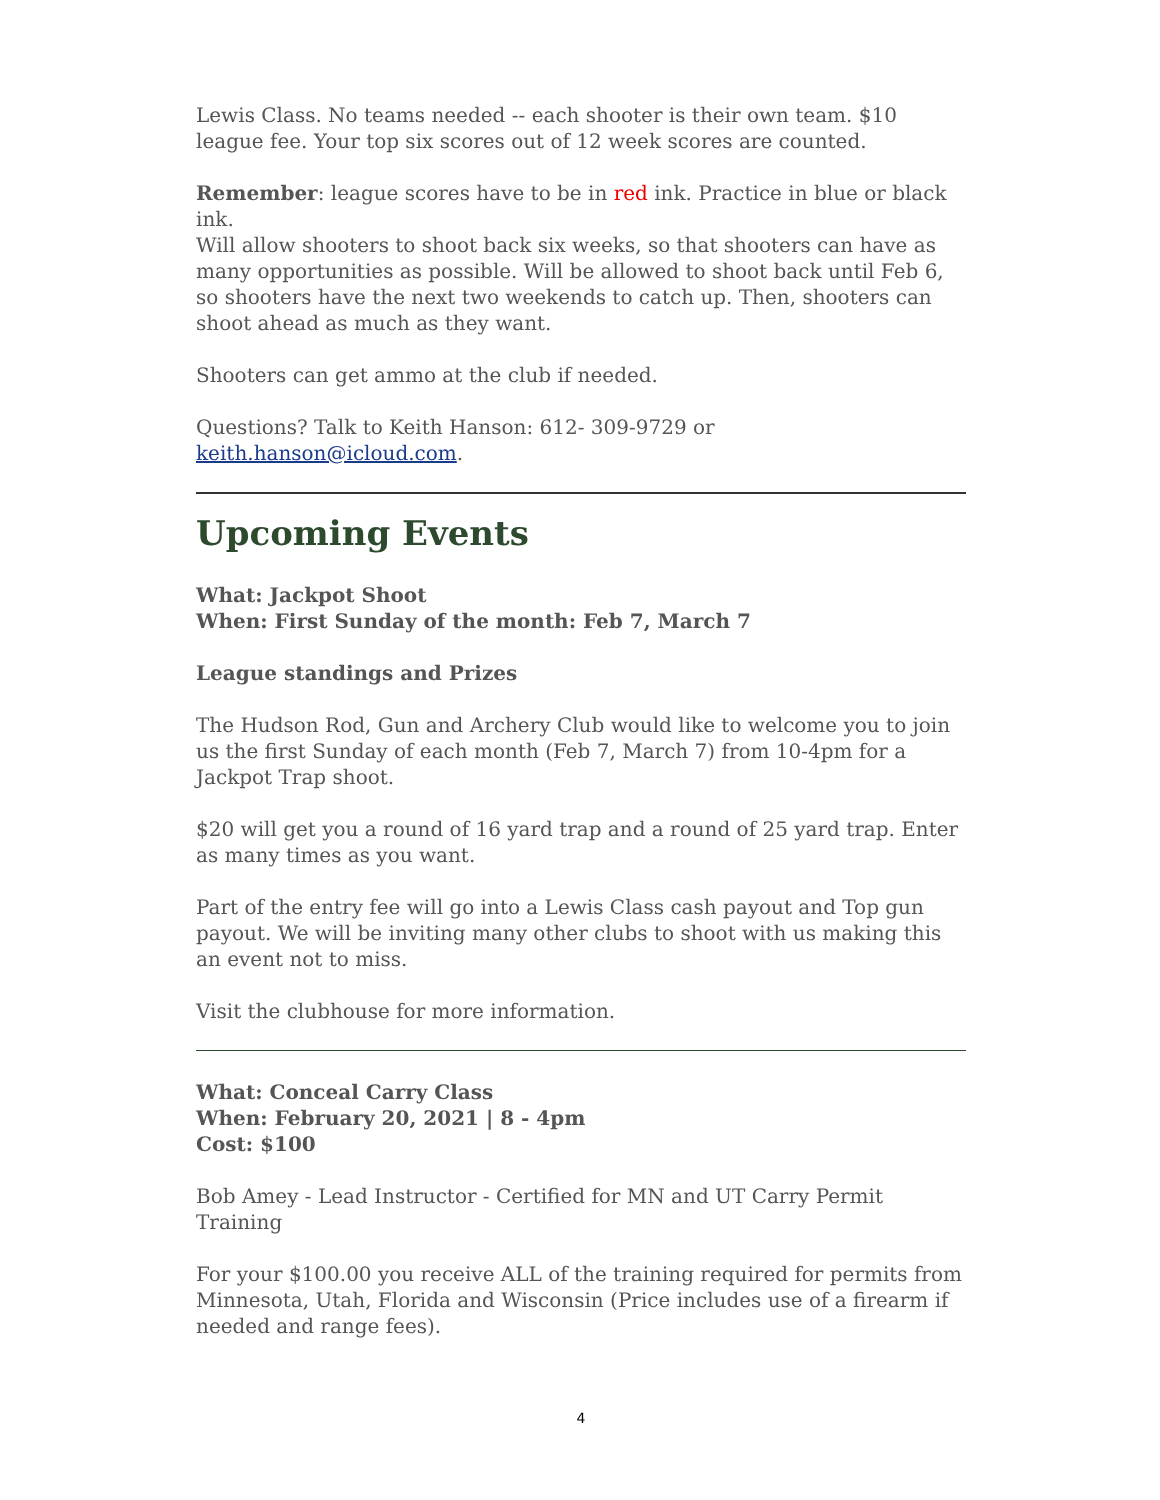Lewis Class. No teams needed -- each shooter is their own team. $10 league fee. Your top six scores out of 12 week scores are counted.
Remember: league scores have to be in red ink. Practice in blue or black ink.
Will allow shooters to shoot back six weeks, so that shooters can have as many opportunities as possible. Will be allowed to shoot back until Feb 6, so shooters have the next two weekends to catch up. Then, shooters can shoot ahead as much as they want.
Shooters can get ammo at the club if needed.
Questions? Talk to Keith Hanson: 612- 309-9729 or keith.hanson@icloud.com.
Upcoming Events
What: Jackpot Shoot
When: First Sunday of the month: Feb 7, March 7
League standings and Prizes
The Hudson Rod, Gun and Archery Club would like to welcome you to join us the first Sunday of each month (Feb 7, March 7) from 10-4pm for a Jackpot Trap shoot.
$20 will get you a round of 16 yard trap and a round of 25 yard trap. Enter as many times as you want.
Part of the entry fee will go into a Lewis Class cash payout and Top gun payout. We will be inviting many other clubs to shoot with us making this an event not to miss.
Visit the clubhouse for more information.
What: Conceal Carry Class
When: February 20, 2021 | 8 - 4pm
Cost: $100
Bob Amey - Lead Instructor - Certified for MN and UT Carry Permit Training
For your $100.00 you receive ALL of the training required for permits from Minnesota, Utah, Florida and Wisconsin (Price includes use of a firearm if needed and range fees).
4